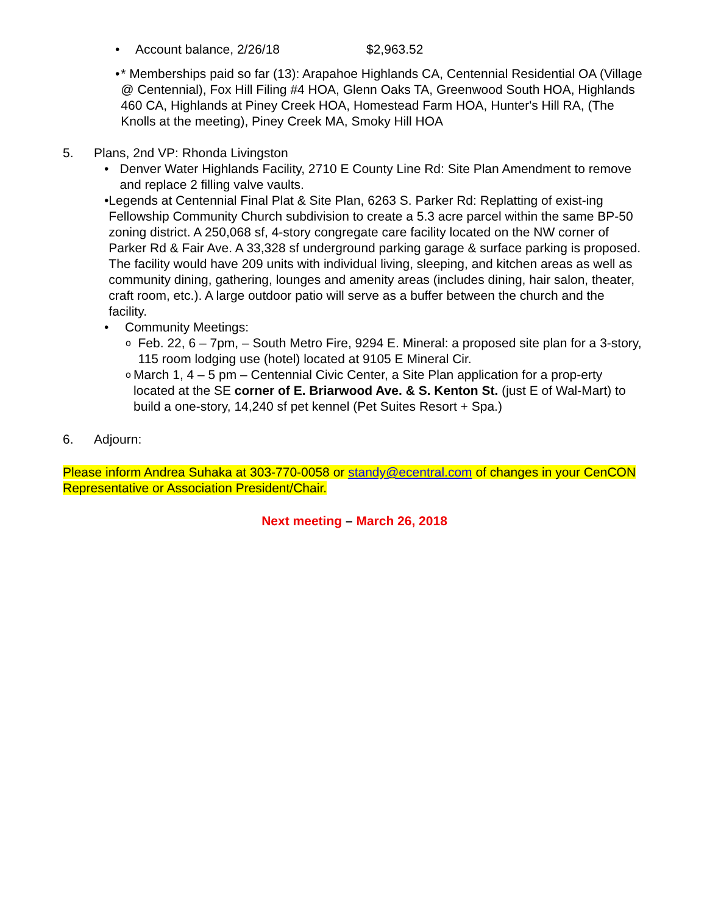• Account balance, 2/26/18 $2,963.52
• * Memberships paid so far (13): Arapahoe Highlands CA, Centennial Residential OA (Village @ Centennial), Fox Hill Filing #4 HOA, Glenn Oaks TA, Greenwood South HOA, Highlands 460 CA, Highlands at Piney Creek HOA, Homestead Farm HOA, Hunter's Hill RA, (The Knolls at the meeting), Piney Creek MA, Smoky Hill HOA
5. Plans, 2nd VP: Rhonda Livingston
• Denver Water Highlands Facility, 2710 E County Line Rd: Site Plan Amendment to remove and replace 2 filling valve vaults.
• Legends at Centennial Final Plat & Site Plan, 6263 S. Parker Rd: Replatting of exist-ing Fellowship Community Church subdivision to create a 5.3 acre parcel within the same BP-50 zoning district. A 250,068 sf, 4-story congregate care facility located on the NW corner of Parker Rd & Fair Ave. A 33,328 sf underground parking garage & surface parking is proposed. The facility would have 209 units with individual living, sleeping, and kitchen areas as well as community dining, gathering, lounges and amenity areas (includes dining, hair salon, theater, craft room, etc.). A large outdoor patio will serve as a buffer between the church and the facility.
• Community Meetings:
o Feb. 22, 6 – 7pm, – South Metro Fire, 9294 E. Mineral: a proposed site plan for a 3-story, 115 room lodging use (hotel) located at 9105 E Mineral Cir.
o March 1, 4 – 5 pm – Centennial Civic Center, a Site Plan application for a prop-erty located at the SE corner of E. Briarwood Ave. & S. Kenton St. (just E of Wal-Mart) to build a one-story, 14,240 sf pet kennel (Pet Suites Resort + Spa.)
6. Adjourn:
Please inform Andrea Suhaka at 303-770-0058 or standy@ecentral.com of changes in your CenCON Representative or Association President/Chair.
Next meeting – March 26, 2018